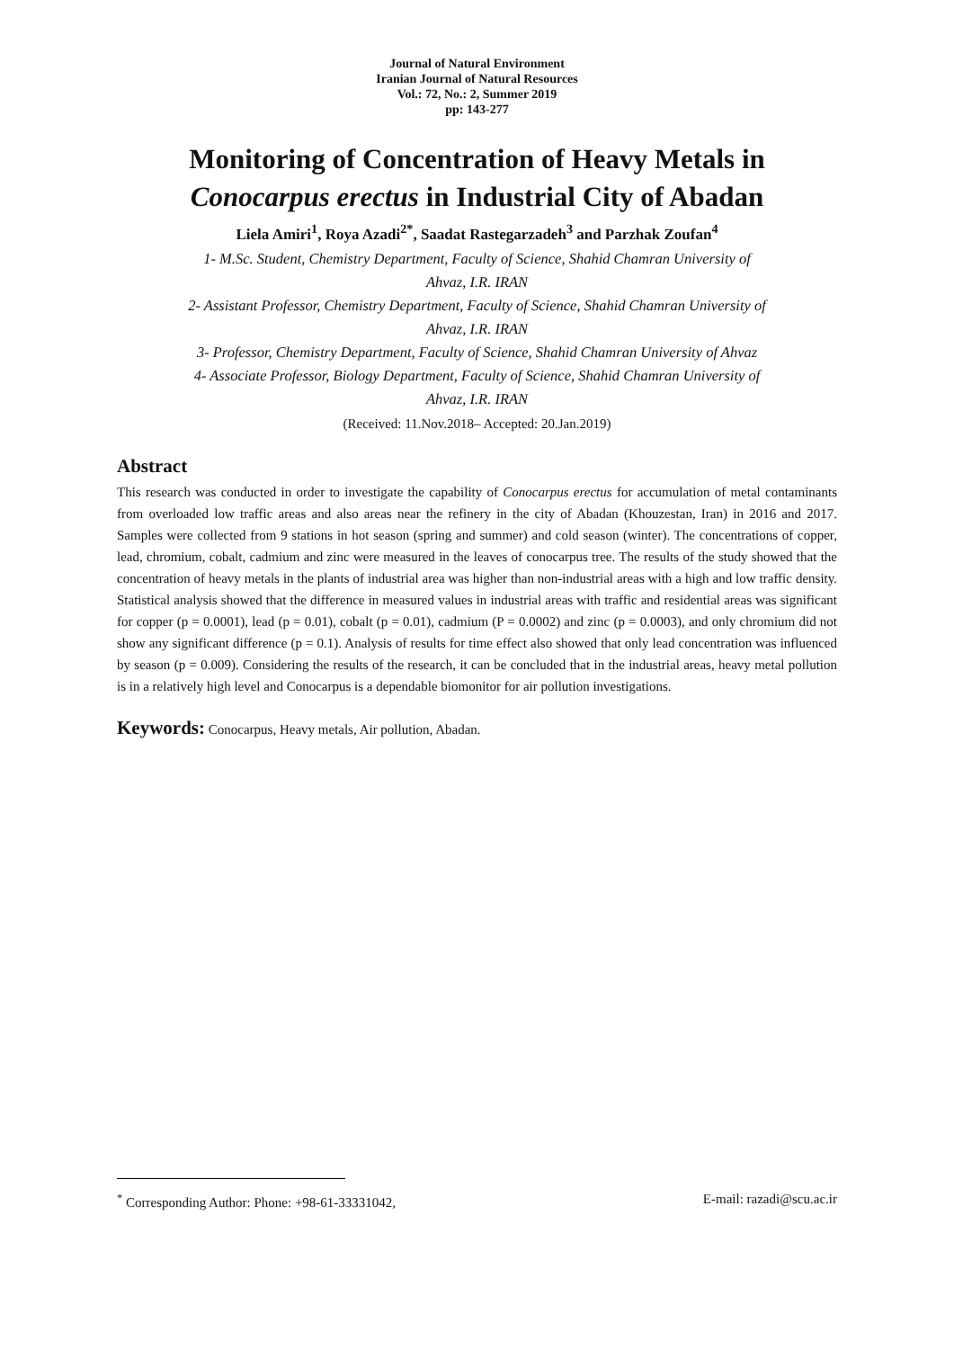Journal of Natural Environment
Iranian Journal of Natural Resources
Vol.: 72, No.: 2, Summer 2019
pp: 143-277
Monitoring of Concentration of Heavy Metals in
Conocarpus erectus in Industrial City of Abadan
Liela Amiri<sup>1</sup>, Roya Azadi<sup>2*</sup>, Saadat Rastegarzadeh<sup>3</sup> and Parzhak Zoufan<sup>4</sup>
1- M.Sc. Student, Chemistry Department, Faculty of Science, Shahid Chamran University of
Ahvaz, I.R. IRAN
2- Assistant Professor, Chemistry Department, Faculty of Science, Shahid Chamran University of
Ahvaz, I.R. IRAN
3- Professor, Chemistry Department, Faculty of Science, Shahid Chamran University of Ahvaz
4- Associate Professor, Biology Department, Faculty of Science, Shahid Chamran University of
Ahvaz, I.R. IRAN
(Received: 11.Nov.2018– Accepted: 20.Jan.2019)
Abstract
This research was conducted in order to investigate the capability of Conocarpus erectus for accumulation of metal contaminants from overloaded low traffic areas and also areas near the refinery in the city of Abadan (Khouzestan, Iran) in 2016 and 2017. Samples were collected from 9 stations in hot season (spring and summer) and cold season (winter). The concentrations of copper, lead, chromium, cobalt, cadmium and zinc were measured in the leaves of conocarpus tree. The results of the study showed that the concentration of heavy metals in the plants of industrial area was higher than non-industrial areas with a high and low traffic density. Statistical analysis showed that the difference in measured values in industrial areas with traffic and residential areas was significant for copper (p = 0.0001), lead (p = 0.01), cobalt (p = 0.01), cadmium (P = 0.0002) and zinc (p = 0.0003), and only chromium did not show any significant difference (p = 0.1). Analysis of results for time effect also showed that only lead concentration was influenced by season (p = 0.009). Considering the results of the research, it can be concluded that in the industrial areas, heavy metal pollution is in a relatively high level and Conocarpus is a dependable biomonitor for air pollution investigations.
Keywords: Conocarpus, Heavy metals, Air pollution, Abadan.
<sup>*</sup> Corresponding Author: Phone: +98-61-33331042, E-mail: razadi@scu.ac.ir